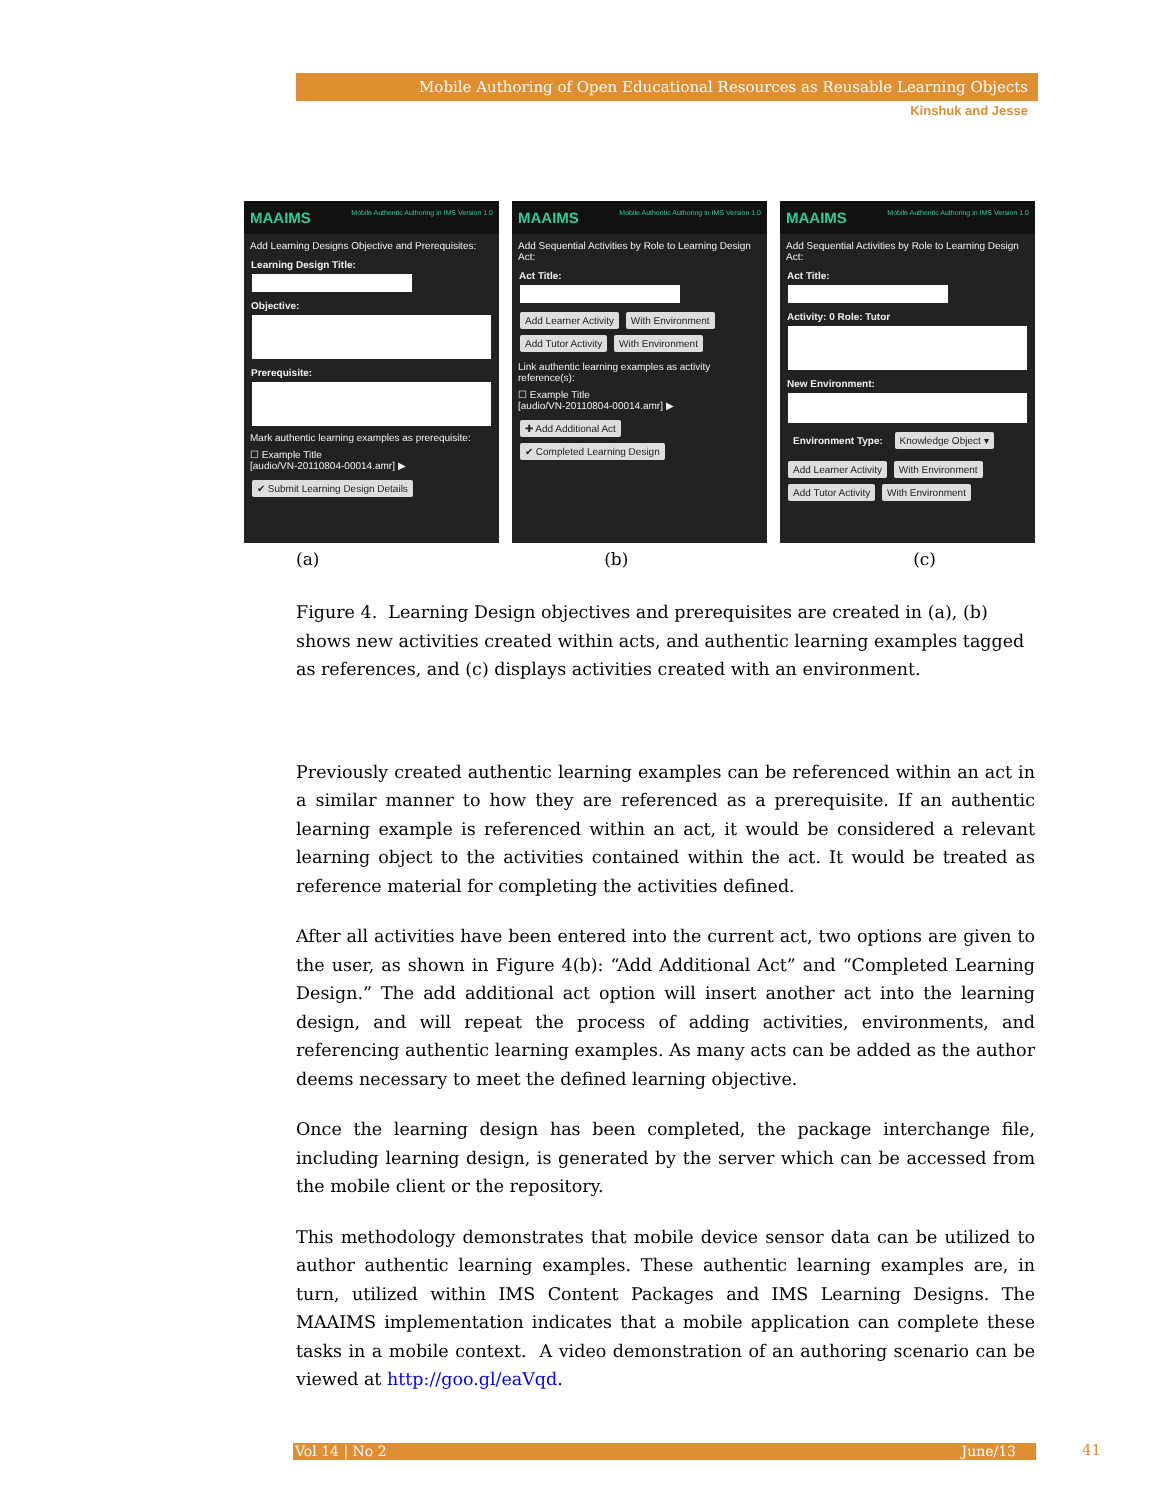Mobile Authoring of Open Educational Resources as Reusable Learning Objects
Kinshuk and Jesse
MAAIMS Mobile Authentic Authoring in IMS Version 1.0
Add Learning Designs Objective and Prerequisites:
Learning Design Title:
Objective:
Prerequisite:
Mark authentic learning examples as prerequisite:
☐ Example Title
[audio/VN-20110804-00014.amr] ▶
✔ Submit Learning Design Details
MAAIMS Mobile Authentic Authoring in IMS Version 1.0
Add Sequential Activities by Role to Learning Design Act:
Act Title:
Add Learner Activity With Environment
Add Tutor Activity With Environment
Link authentic learning examples as activity reference(s):
☐ Example Title
[audio/VN-20110804-00014.amr] ▶
✚ Add Additional Act
✔ Completed Learning Design
MAAIMS Mobile Authentic Authoring in IMS Version 1.0
Add Sequential Activities by Role to Learning Design Act:
Act Title:
Activity: 0 Role: Tutor
New Environment:
Environment Type: Knowledge Object ▾
Add Learner Activity With Environment
Add Tutor Activity With Environment
(a) (b) (c)
Figure 4. Learning Design objectives and prerequisites are created in (a), (b) shows new activities created within acts, and authentic learning examples tagged as references, and (c) displays activities created with an environment.
Previously created authentic learning examples can be referenced within an act in a similar manner to how they are referenced as a prerequisite. If an authentic learning example is referenced within an act, it would be considered a relevant learning object to the activities contained within the act. It would be treated as reference material for completing the activities defined.
After all activities have been entered into the current act, two options are given to the user, as shown in Figure 4(b): “Add Additional Act” and “Completed Learning Design.” The add additional act option will insert another act into the learning design, and will repeat the process of adding activities, environments, and referencing authentic learning examples. As many acts can be added as the author deems necessary to meet the defined learning objective.
Once the learning design has been completed, the package interchange file, including learning design, is generated by the server which can be accessed from the mobile client or the repository.
This methodology demonstrates that mobile device sensor data can be utilized to author authentic learning examples. These authentic learning examples are, in turn, utilized within IMS Content Packages and IMS Learning Designs. The MAAIMS implementation indicates that a mobile application can complete these tasks in a mobile context. A video demonstration of an authoring scenario can be viewed at http://goo.gl/eaVqd.
Vol 14 | No 2 June/13 41